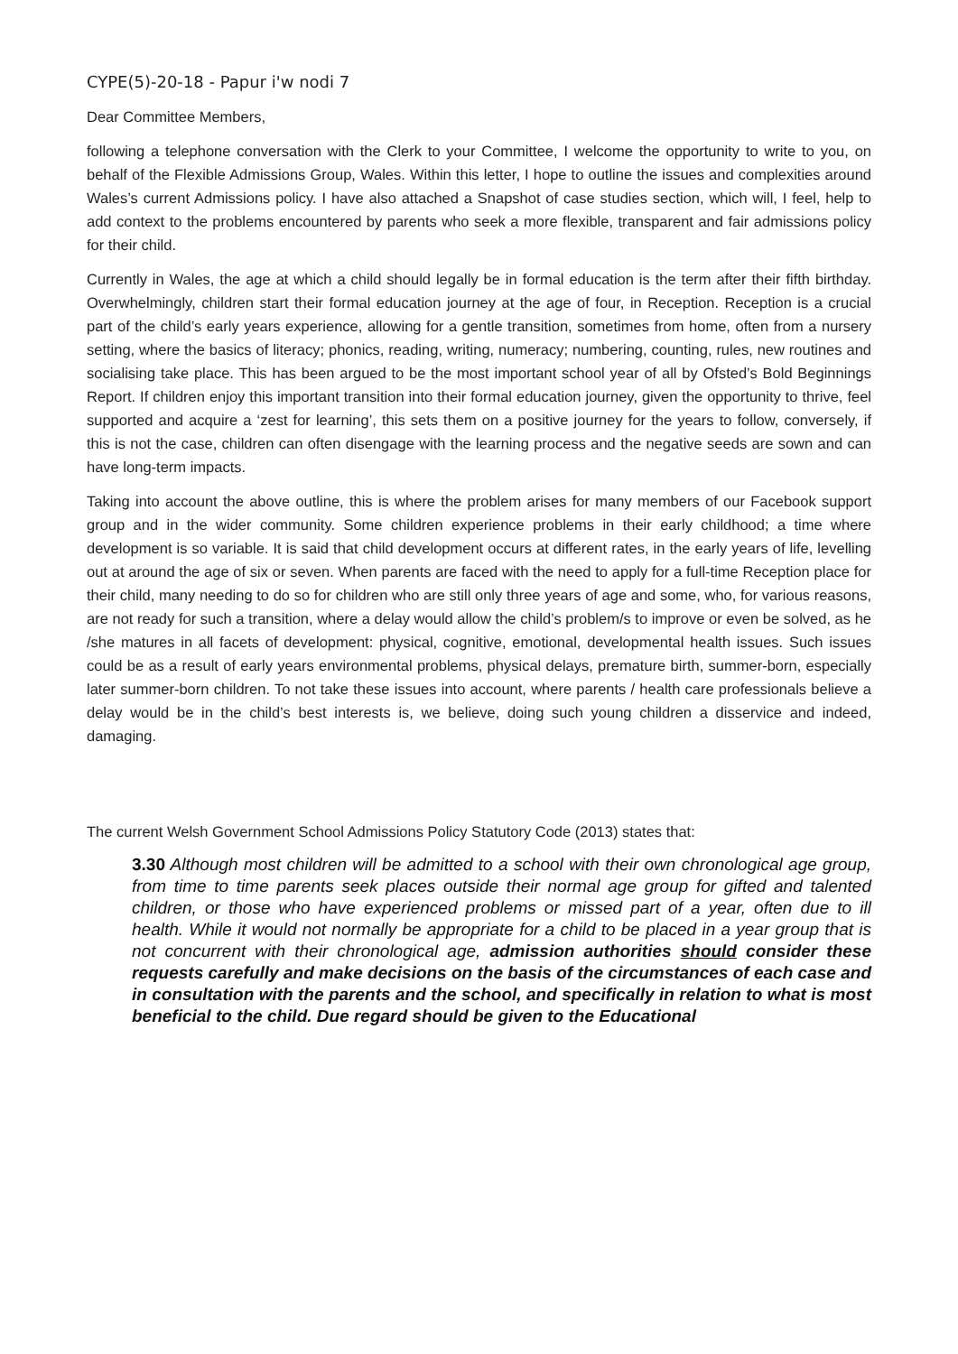CYPE(5)-20-18 - Papur i'w nodi 7
Dear Committee Members,
following a telephone conversation with the Clerk to your Committee, I welcome the opportunity to write to you, on behalf of the Flexible Admissions Group, Wales. Within this letter, I hope to outline the issues and complexities around Wales’s current Admissions policy. I have also attached a Snapshot of case studies section, which will, I feel, help to add context to the problems encountered by parents who seek a more flexible, transparent and fair admissions policy for their child.
Currently in Wales, the age at which a child should legally be in formal education is the term after their fifth birthday. Overwhelmingly, children start their formal education journey at the age of four, in Reception. Reception is a crucial part of the child’s early years experience, allowing for a gentle transition, sometimes from home, often from a nursery setting, where the basics of literacy; phonics, reading, writing, numeracy; numbering, counting, rules, new routines and socialising take place. This has been argued to be the most important school year of all by Ofsted’s Bold Beginnings Report. If children enjoy this important transition into their formal education journey, given the opportunity to thrive, feel supported and acquire a ‘zest for learning’, this sets them on a positive journey for the years to follow, conversely, if this is not the case, children can often disengage with the learning process and the negative seeds are sown and can have long-term impacts.
Taking into account the above outline, this is where the problem arises for many members of our Facebook support group and in the wider community. Some children experience problems in their early childhood; a time where development is so variable. It is said that child development occurs at different rates, in the early years of life, levelling out at around the age of six or seven. When parents are faced with the need to apply for a full-time Reception place for their child, many needing to do so for children who are still only three years of age and some, who, for various reasons, are not ready for such a transition, where a delay would allow the child’s problem/s to improve or even be solved, as he /she matures in all facets of development: physical, cognitive, emotional, developmental health issues. Such issues could be as a result of early years environmental problems, physical delays, premature birth, summer-born, especially later summer-born children. To not take these issues into account, where parents / health care professionals believe a delay would be in the child’s best interests is, we believe, doing such young children a disservice and indeed, damaging.
The current Welsh Government School Admissions Policy Statutory Code (2013) states that:
3.30 Although most children will be admitted to a school with their own chronological age group, from time to time parents seek places outside their normal age group for gifted and talented children, or those who have experienced problems or missed part of a year, often due to ill health. While it would not normally be appropriate for a child to be placed in a year group that is not concurrent with their chronological age, admission authorities should consider these requests carefully and make decisions on the basis of the circumstances of each case and in consultation with the parents and the school, and specifically in relation to what is most beneficial to the child. Due regard should be given to the Educational